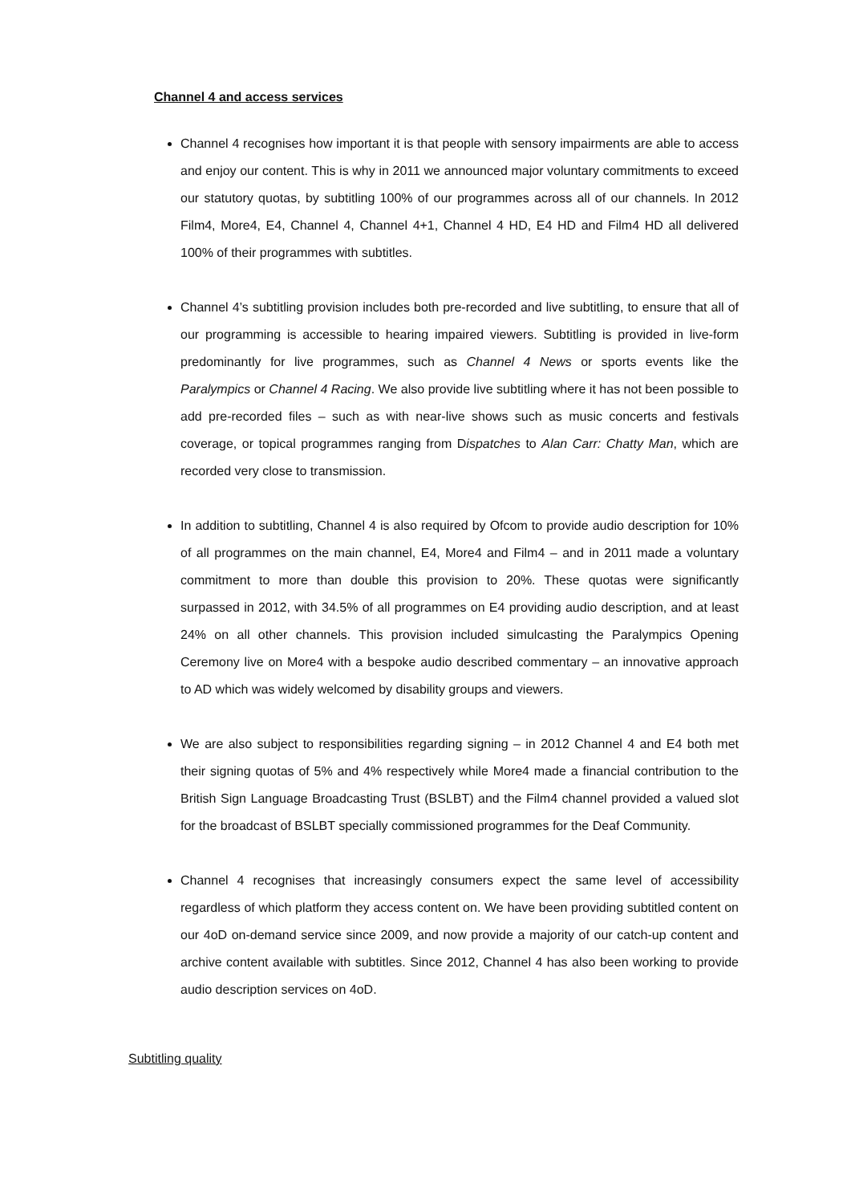Channel 4 and access services
Channel 4 recognises how important it is that people with sensory impairments are able to access and enjoy our content. This is why in 2011 we announced major voluntary commitments to exceed our statutory quotas, by subtitling 100% of our programmes across all of our channels. In 2012 Film4, More4, E4, Channel 4, Channel 4+1, Channel 4 HD, E4 HD and Film4 HD all delivered 100% of their programmes with subtitles.
Channel 4’s subtitling provision includes both pre-recorded and live subtitling, to ensure that all of our programming is accessible to hearing impaired viewers. Subtitling is provided in live-form predominantly for live programmes, such as Channel 4 News or sports events like the Paralympics or Channel 4 Racing. We also provide live subtitling where it has not been possible to add pre-recorded files – such as with near-live shows such as music concerts and festivals coverage, or topical programmes ranging from Dispatches to Alan Carr: Chatty Man, which are recorded very close to transmission.
In addition to subtitling, Channel 4 is also required by Ofcom to provide audio description for 10% of all programmes on the main channel, E4, More4 and Film4 – and in 2011 made a voluntary commitment to more than double this provision to 20%. These quotas were significantly surpassed in 2012, with 34.5% of all programmes on E4 providing audio description, and at least 24% on all other channels. This provision included simulcasting the Paralympics Opening Ceremony live on More4 with a bespoke audio described commentary – an innovative approach to AD which was widely welcomed by disability groups and viewers.
We are also subject to responsibilities regarding signing – in 2012 Channel 4 and E4 both met their signing quotas of 5% and 4% respectively while More4 made a financial contribution to the British Sign Language Broadcasting Trust (BSLBT) and the Film4 channel provided a valued slot for the broadcast of BSLBT specially commissioned programmes for the Deaf Community.
Channel 4 recognises that increasingly consumers expect the same level of accessibility regardless of which platform they access content on. We have been providing subtitled content on our 4oD on-demand service since 2009, and now provide a majority of our catch-up content and archive content available with subtitles. Since 2012, Channel 4 has also been working to provide audio description services on 4oD.
Subtitling quality